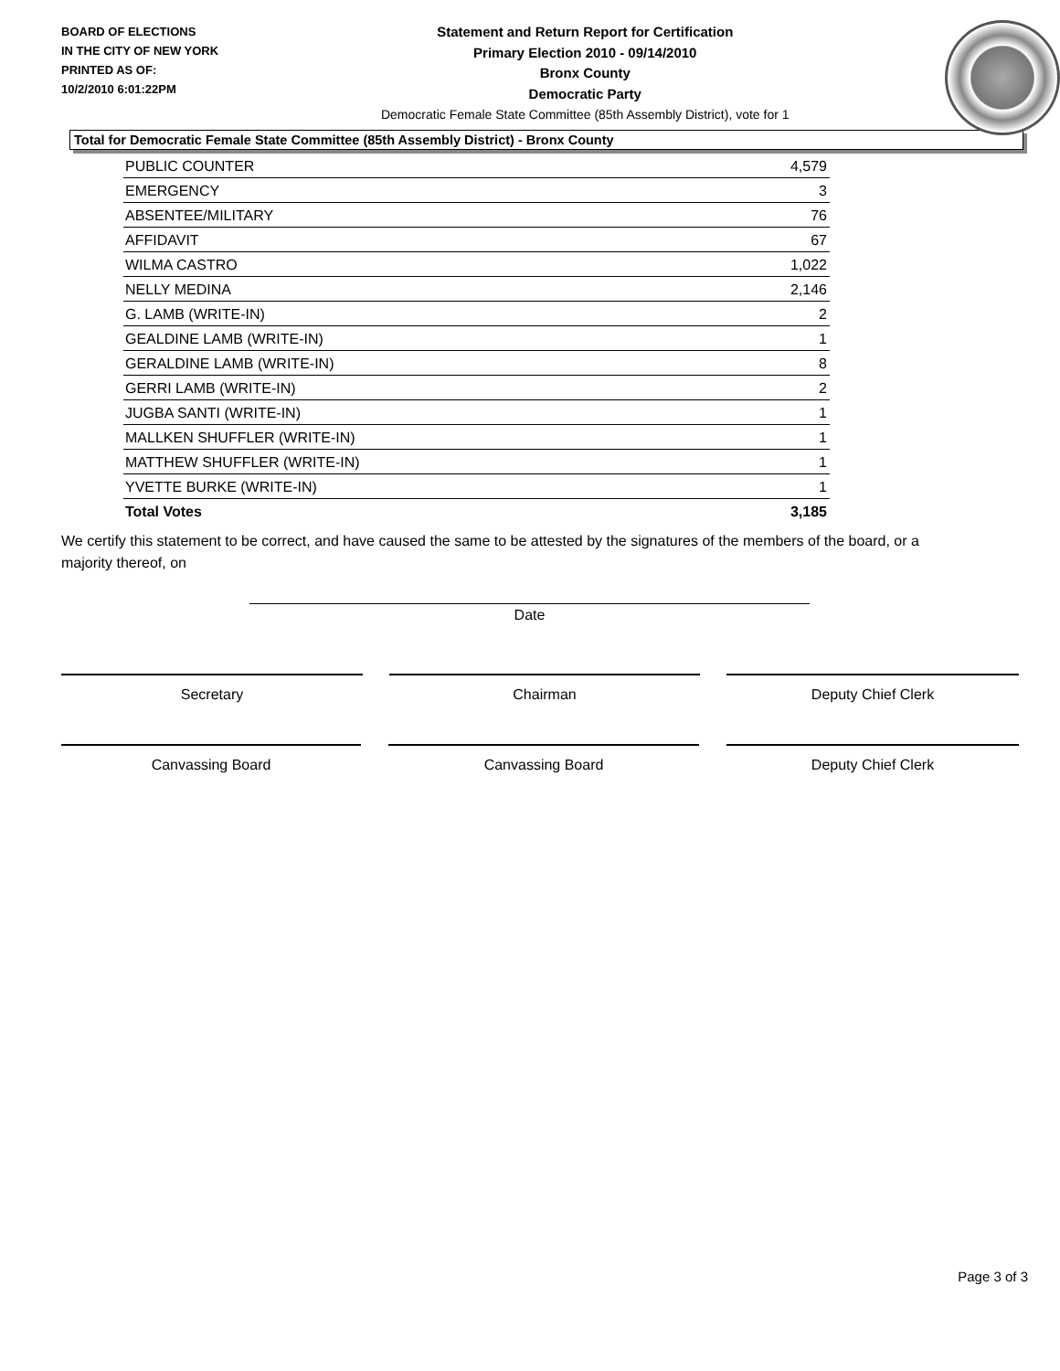BOARD OF ELECTIONS
IN THE CITY OF NEW YORK
PRINTED AS OF:
10/2/2010 6:01:22PM
Statement and Return Report for Certification
Primary Election 2010 - 09/14/2010
Bronx County
Democratic Party
Democratic Female State Committee (85th Assembly District), vote for 1
Total for Democratic Female State Committee (85th Assembly District) - Bronx County
| PUBLIC COUNTER | 4,579 |
| EMERGENCY | 3 |
| ABSENTEE/MILITARY | 76 |
| AFFIDAVIT | 67 |
| WILMA CASTRO | 1,022 |
| NELLY MEDINA | 2,146 |
| G. LAMB (WRITE-IN) | 2 |
| GEALDINE LAMB (WRITE-IN) | 1 |
| GERALDINE LAMB (WRITE-IN) | 8 |
| GERRI LAMB (WRITE-IN) | 2 |
| JUGBA SANTI (WRITE-IN) | 1 |
| MALLKEN SHUFFLER (WRITE-IN) | 1 |
| MATTHEW SHUFFLER (WRITE-IN) | 1 |
| YVETTE BURKE (WRITE-IN) | 1 |
| Total Votes | 3,185 |
We certify this statement to be correct, and have caused the same to be attested by the signatures of the members of the board, or a majority thereof, on
Date
Secretary Chairman Deputy Chief Clerk
Canvassing Board Canvassing Board Deputy Chief Clerk
Page 3 of 3